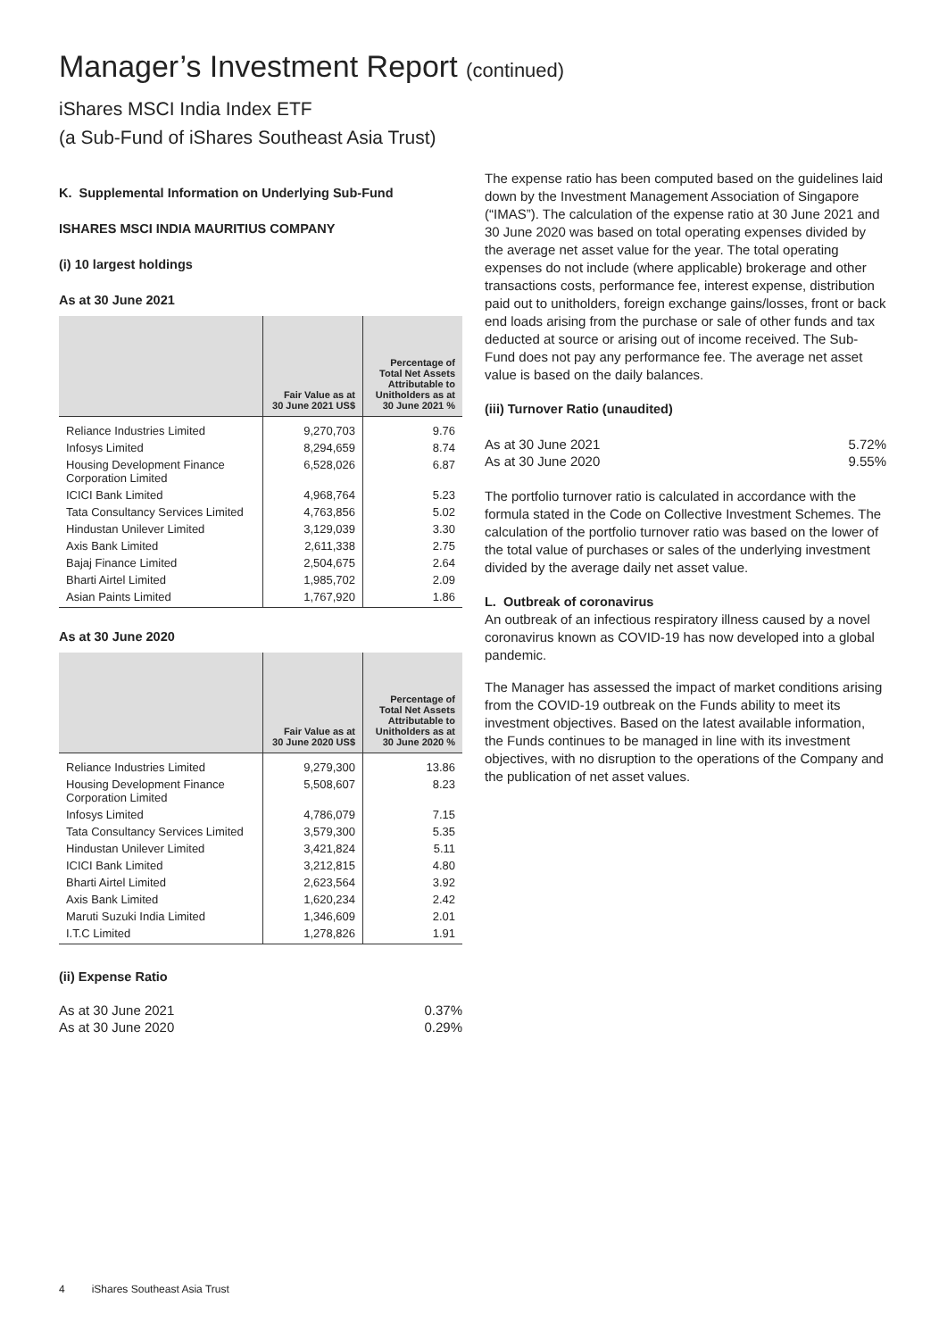Manager’s Investment Report (continued)
iShares MSCI India Index ETF
(a Sub-Fund of iShares Southeast Asia Trust)
K. Supplemental Information on Underlying Sub-Fund
ISHARES MSCI INDIA MAURITIUS COMPANY
(i) 10 largest holdings
As at 30 June 2021
| | Fair Value as at 30 June 2021 US$ | Percentage of Total Net Assets Attributable to Unitholders as at 30 June 2021 % |
| --- | --- | --- |
| Reliance Industries Limited | 9,270,703 | 9.76 |
| Infosys Limited | 8,294,659 | 8.74 |
| Housing Development Finance Corporation Limited | 6,528,026 | 6.87 |
| ICICI Bank Limited | 4,968,764 | 5.23 |
| Tata Consultancy Services Limited | 4,763,856 | 5.02 |
| Hindustan Unilever Limited | 3,129,039 | 3.30 |
| Axis Bank Limited | 2,611,338 | 2.75 |
| Bajaj Finance Limited | 2,504,675 | 2.64 |
| Bharti Airtel Limited | 1,985,702 | 2.09 |
| Asian Paints Limited | 1,767,920 | 1.86 |
As at 30 June 2020
| | Fair Value as at 30 June 2020 US$ | Percentage of Total Net Assets Attributable to Unitholders as at 30 June 2020 % |
| --- | --- | --- |
| Reliance Industries Limited | 9,279,300 | 13.86 |
| Housing Development Finance Corporation Limited | 5,508,607 | 8.23 |
| Infosys Limited | 4,786,079 | 7.15 |
| Tata Consultancy Services Limited | 3,579,300 | 5.35 |
| Hindustan Unilever Limited | 3,421,824 | 5.11 |
| ICICI Bank Limited | 3,212,815 | 4.80 |
| Bharti Airtel Limited | 2,623,564 | 3.92 |
| Axis Bank Limited | 1,620,234 | 2.42 |
| Maruti Suzuki India Limited | 1,346,609 | 2.01 |
| I.T.C Limited | 1,278,826 | 1.91 |
(ii) Expense Ratio
As at 30 June 2021 0.37%
As at 30 June 2020 0.29%
The expense ratio has been computed based on the guidelines laid down by the Investment Management Association of Singapore (“IMAS”). The calculation of the expense ratio at 30 June 2021 and 30 June 2020 was based on total operating expenses divided by the average net asset value for the year. The total operating expenses do not include (where applicable) brokerage and other transactions costs, performance fee, interest expense, distribution paid out to unitholders, foreign exchange gains/losses, front or back end loads arising from the purchase or sale of other funds and tax deducted at source or arising out of income received. The Sub-Fund does not pay any performance fee. The average net asset value is based on the daily balances.
(iii) Turnover Ratio (unaudited)
As at 30 June 2021 5.72%
As at 30 June 2020 9.55%
The portfolio turnover ratio is calculated in accordance with the formula stated in the Code on Collective Investment Schemes. The calculation of the portfolio turnover ratio was based on the lower of the total value of purchases or sales of the underlying investment divided by the average daily net asset value.
L. Outbreak of coronavirus
An outbreak of an infectious respiratory illness caused by a novel coronavirus known as COVID-19 has now developed into a global pandemic.
The Manager has assessed the impact of market conditions arising from the COVID-19 outbreak on the Funds ability to meet its investment objectives. Based on the latest available information, the Funds continues to be managed in line with its investment objectives, with no disruption to the operations of the Company and the publication of net asset values.
4 iShares Southeast Asia Trust